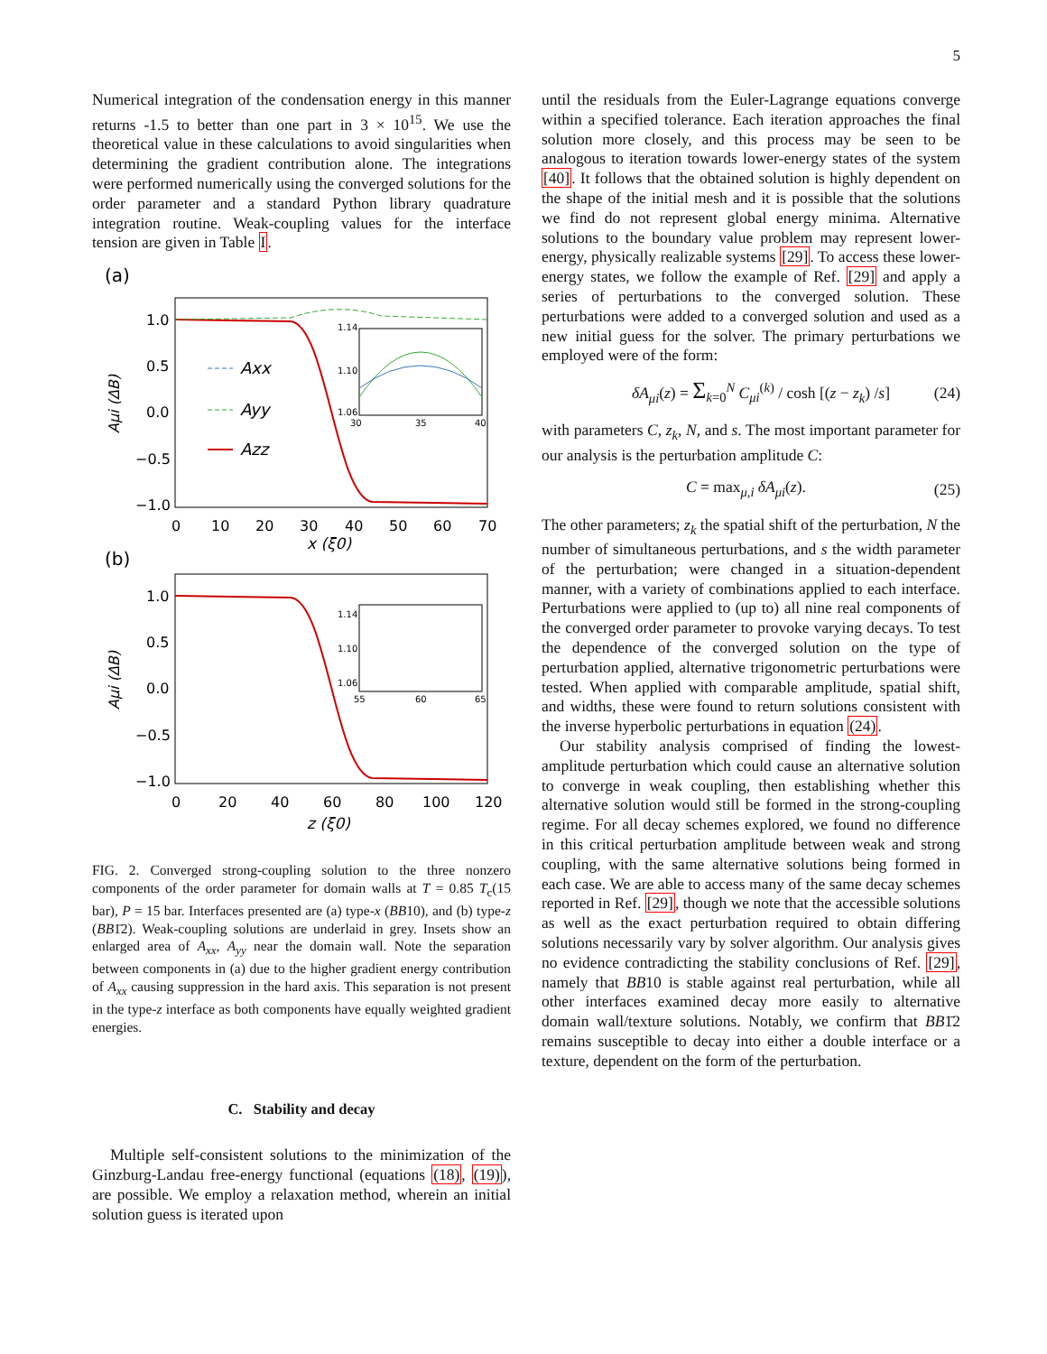5
Numerical integration of the condensation energy in this manner returns -1.5 to better than one part in 3 × 10<sup>15</sup>. We use the theoretical value in these calculations to avoid singularities when determining the gradient contribution alone. The integrations were performed numerically using the converged solutions for the order parameter and a standard Python library quadrature integration routine. Weak-coupling values for the interface tension are given in Table I.
(a)
1.0
0.5
0.0
−0.5
−1.0
0
10
20
30
40
50
60
70
x (ξ0)
Aμi (ΔB)
Axx
Ayy
Azz
1.14
1.10
1.06
30
35
40
(b)
1.0
0.5
0.0
−0.5
−1.0
0
20
40
60
80
100
120
z (ξ0)
Aμi (ΔB)
1.14
1.10
1.06
55
60
65
FIG. 2. Converged strong-coupling solution to the three nonzero components of the order parameter for domain walls at T = 0.85 T<sub>c</sub>(15 bar), P = 15 bar. Interfaces presented are (a) type-x (BB10), and (b) type-z (BB1̄2). Weak-coupling solutions are underlaid in grey. Insets show an enlarged area of A<sub>xx</sub>, A<sub>yy</sub> near the domain wall. Note the separation between components in (a) due to the higher gradient energy contribution of A<sub>xx</sub> causing suppression in the hard axis. This separation is not present in the type-z interface as both components have equally weighted gradient energies.
C. Stability and decay
Multiple self-consistent solutions to the minimization of the Ginzburg-Landau free-energy functional (equations (18), (19)), are possible. We employ a relaxation method, wherein an initial solution guess is iterated upon
until the residuals from the Euler-Lagrange equations converge within a specified tolerance. Each iteration approaches the final solution more closely, and this process may be seen to be analogous to iteration towards lower-energy states of the system [40]. It follows that the obtained solution is highly dependent on the shape of the initial mesh and it is possible that the solutions we find do not represent global energy minima. Alternative solutions to the boundary value problem may represent lower-energy, physically realizable systems [29]. To access these lower-energy states, we follow the example of Ref. [29] and apply a series of perturbations to the converged solution. These perturbations were added to a converged solution and used as a new initial guess for the solver. The primary perturbations we employed were of the form:
δA<sub>μi</sub>(z) = Σ<sub>k=0</sub><sup>N</sup> C<sub>μi</sub><sup>(k)</sup> / cosh [(z − z<sub>k</sub>) /s] (24)
with parameters C, z<sub>k</sub>, N, and s. The most important parameter for our analysis is the perturbation amplitude C:
C = max<sub>μ,i</sub> δA<sub>μi</sub>(z). (25)
The other parameters; z<sub>k</sub> the spatial shift of the perturbation, N the number of simultaneous perturbations, and s the width parameter of the perturbation; were changed in a situation-dependent manner, with a variety of combinations applied to each interface. Perturbations were applied to (up to) all nine real components of the converged order parameter to provoke varying decays. To test the dependence of the converged solution on the type of perturbation applied, alternative trigonometric perturbations were tested. When applied with comparable amplitude, spatial shift, and widths, these were found to return solutions consistent with the inverse hyperbolic perturbations in equation (24).
Our stability analysis comprised of finding the lowest-amplitude perturbation which could cause an alternative solution to converge in weak coupling, then establishing whether this alternative solution would still be formed in the strong-coupling regime. For all decay schemes explored, we found no difference in this critical perturbation amplitude between weak and strong coupling, with the same alternative solutions being formed in each case. We are able to access many of the same decay schemes reported in Ref. [29], though we note that the accessible solutions as well as the exact perturbation required to obtain differing solutions necessarily vary by solver algorithm. Our analysis gives no evidence contradicting the stability conclusions of Ref. [29], namely that BB10 is stable against real perturbation, while all other interfaces examined decay more easily to alternative domain wall/texture solutions. Notably, we confirm that BB1̄2 remains susceptible to decay into either a double interface or a texture, dependent on the form of the perturbation.